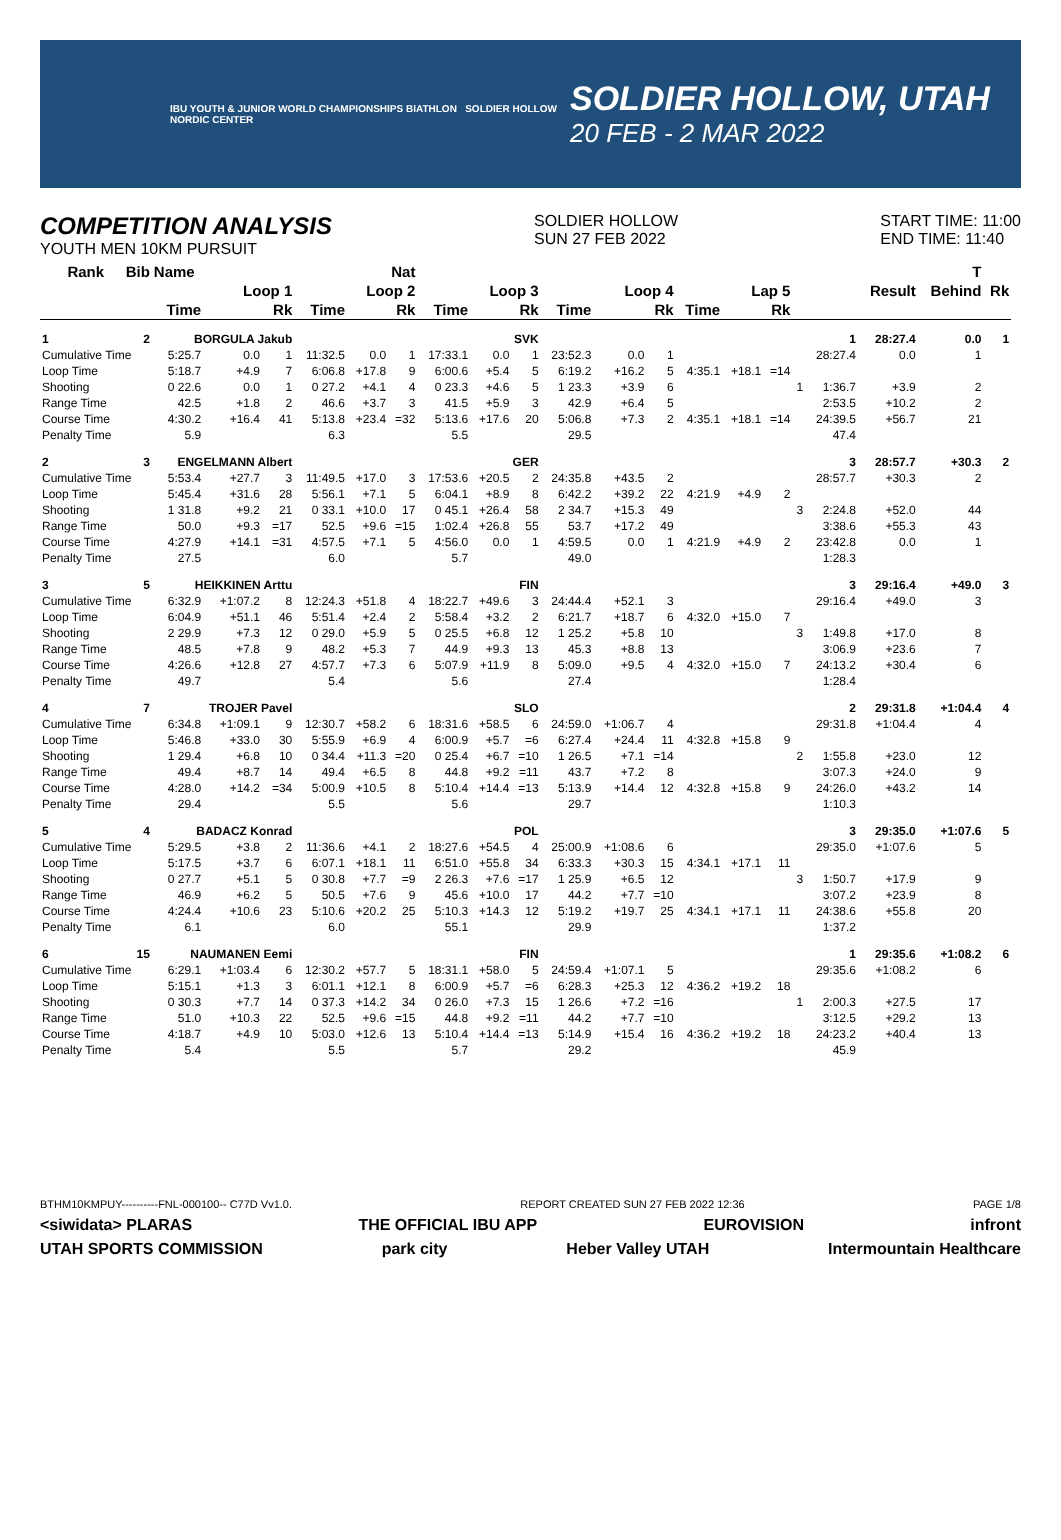IBU YOUTH & JUNIOR WORLD CHAMPIONSHIPS BIATHLON SOLDIER HOLLOW NORDIC CENTER
SOLDIER HOLLOW, UTAH
20 FEB - 2 MAR 2022
COMPETITION ANALYSIS
YOUTH MEN 10KM PURSUIT
SOLDIER HOLLOW
SUN 27 FEB 2022
START TIME: 11:00
END TIME: 11:40
| Rank | Bib | Name | | | Nat | | | | | | | | | | | | | | | T | | | |
| --- | --- | --- | --- | --- | --- | --- | --- | --- | --- | --- | --- | --- | --- | --- | --- | --- | --- | --- | --- | --- | --- | --- | --- |
| | | Loop 1 | | | Loop 2 | | | Loop 3 | | | Loop 4 | | | Lap 5 | | | | | Result | Behind | Rk | | |
| | | Time | | Rk | Time | | Rk | Time | | Rk | Time | | Rk | Time | | Rk | | | | | | | |
| 1 | 2 | BORGULA Jakub | | | SVK | | | | | | | | | | | | | 1 | 28:27.4 | 0.0 | 1 | | |
| Cumulative Time | | 5:25.7 | 0.0 | 1 | 11:32.5 | 0.0 | 1 | 17:33.1 | 0.0 | 1 | 23:52.3 | 0.0 | 1 | | | | | 28:27.4 | 0.0 | 1 | | | |
| Loop Time | | 5:18.7 | +4.9 | 7 | 6:06.8 | +17.8 | 9 | 6:00.6 | +5.4 | 5 | 6:19.2 | +16.2 | 5 | 4:35.1 | +18.1 | =14 | | | | | | | |
| Shooting | | 0 22.6 | 0.0 | 1 | 0 27.2 | +4.1 | 4 | 0 23.3 | +4.6 | 5 | 1 23.3 | +3.9 | 6 | | | | 1 | 1:36.7 | +3.9 | 2 | | | |
| Range Time | | 42.5 | +1.8 | 2 | 46.6 | +3.7 | 3 | 41.5 | +5.9 | 3 | 42.9 | +6.4 | 5 | | | | | 2:53.5 | +10.2 | 2 | | | |
| Course Time | | 4:30.2 | +16.4 | 41 | 5:13.8 | +23.4 | =32 | 5:13.6 | +17.6 | 20 | 5:06.8 | +7.3 | 2 | 4:35.1 | +18.1 | =14 | | 24:39.5 | +56.7 | 21 | | | |
| Penalty Time | | 5.9 | | | 6.3 | | | 5.5 | | | 29.5 | | | | | | | 47.4 | | | | | |
| 2 | 3 | ENGELMANN Albert | | | GER | | | | | | | | | | | | | 3 | 28:57.7 | +30.3 | 2 | | |
| Cumulative Time | | 5:53.4 | +27.7 | 3 | 11:49.5 | +17.0 | 3 | 17:53.6 | +20.5 | 2 | 24:35.8 | +43.5 | 2 | | | | | 28:57.7 | +30.3 | 2 | | | |
| Loop Time | | 5:45.4 | +31.6 | 28 | 5:56.1 | +7.1 | 5 | 6:04.1 | +8.9 | 8 | 6:42.2 | +39.2 | 22 | 4:21.9 | +4.9 | 2 | | | | | | | |
| Shooting | | 1 31.8 | +9.2 | 21 | 0 33.1 | +10.0 | 17 | 0 45.1 | +26.4 | 58 | 2 34.7 | +15.3 | 49 | | | | 3 | 2:24.8 | +52.0 | 44 | | | |
| Range Time | | 50.0 | +9.3 | =17 | 52.5 | +9.6 | =15 | 1:02.4 | +26.8 | 55 | 53.7 | +17.2 | 49 | | | | | 3:38.6 | +55.3 | 43 | | | |
| Course Time | | 4:27.9 | +14.1 | =31 | 4:57.5 | +7.1 | 5 | 4:56.0 | 0.0 | 1 | 4:59.5 | 0.0 | 1 | 4:21.9 | +4.9 | 2 | | 23:42.8 | 0.0 | 1 | | | |
| Penalty Time | | 27.5 | | | 6.0 | | | 5.7 | | | 49.0 | | | | | | | 1:28.3 | | | | | |
| 3 | 5 | HEIKKINEN Arttu | | | FIN | | | | | | | | | | | | | 3 | 29:16.4 | +49.0 | 3 | | |
| Cumulative Time | | 6:32.9 | +1:07.2 | 8 | 12:24.3 | +51.8 | 4 | 18:22.7 | +49.6 | 3 | 24:44.4 | +52.1 | 3 | | | | | 29:16.4 | +49.0 | 3 | | | |
| Loop Time | | 6:04.9 | +51.1 | 46 | 5:51.4 | +2.4 | 2 | 5:58.4 | +3.2 | 2 | 6:21.7 | +18.7 | 6 | 4:32.0 | +15.0 | 7 | | | | | | | |
| Shooting | | 2 29.9 | +7.3 | 12 | 0 29.0 | +5.9 | 5 | 0 25.5 | +6.8 | 12 | 1 25.2 | +5.8 | 10 | | | | 3 | 1:49.8 | +17.0 | 8 | | | |
| Range Time | | 48.5 | +7.8 | 9 | 48.2 | +5.3 | 7 | 44.9 | +9.3 | 13 | 45.3 | +8.8 | 13 | | | | | 3:06.9 | +23.6 | 7 | | | |
| Course Time | | 4:26.6 | +12.8 | 27 | 4:57.7 | +7.3 | 6 | 5:07.9 | +11.9 | 8 | 5:09.0 | +9.5 | 4 | 4:32.0 | +15.0 | 7 | | 24:13.2 | +30.4 | 6 | | | |
| Penalty Time | | 49.7 | | | 5.4 | | | 5.6 | | | 27.4 | | | | | | | 1:28.4 | | | | | |
| 4 | 7 | TROJER Pavel | | | SLO | | | | | | | | | | | | | 2 | 29:31.8 | +1:04.4 | 4 | | |
| Cumulative Time | | 6:34.8 | +1:09.1 | 9 | 12:30.7 | +58.2 | 6 | 18:31.6 | +58.5 | 6 | 24:59.0 | +1:06.7 | 4 | | | | | 29:31.8 | +1:04.4 | 4 | | | |
| Loop Time | | 5:46.8 | +33.0 | 30 | 5:55.9 | +6.9 | 4 | 6:00.9 | +5.7 | =6 | 6:27.4 | +24.4 | 11 | 4:32.8 | +15.8 | 9 | | | | | | | |
| Shooting | | 1 29.4 | +6.8 | 10 | 0 34.4 | +11.3 | =20 | 0 25.4 | +6.7 | =10 | 1 26.5 | +7.1 | =14 | | | | 2 | 1:55.8 | +23.0 | 12 | | | |
| Range Time | | 49.4 | +8.7 | 14 | 49.4 | +6.5 | 8 | 44.8 | +9.2 | =11 | 43.7 | +7.2 | 8 | | | | | 3:07.3 | +24.0 | 9 | | | |
| Course Time | | 4:28.0 | +14.2 | =34 | 5:00.9 | +10.5 | 8 | 5:10.4 | +14.4 | =13 | 5:13.9 | +14.4 | 12 | 4:32.8 | +15.8 | 9 | | 24:26.0 | +43.2 | 14 | | | |
| Penalty Time | | 29.4 | | | 5.5 | | | 5.6 | | | 29.7 | | | | | | | 1:10.3 | | | | | |
| 5 | 4 | BADACZ Konrad | | | POL | | | | | | | | | | | | | 3 | 29:35.0 | +1:07.6 | 5 | | |
| Cumulative Time | | 5:29.5 | +3.8 | 2 | 11:36.6 | +4.1 | 2 | 18:27.6 | +54.5 | 4 | 25:00.9 | +1:08.6 | 6 | | | | | 29:35.0 | +1:07.6 | 5 | | | |
| Loop Time | | 5:17.5 | +3.7 | 6 | 6:07.1 | +18.1 | 11 | 6:51.0 | +55.8 | 34 | 6:33.3 | +30.3 | 15 | 4:34.1 | +17.1 | 11 | | | | | | | |
| Shooting | | 0 27.7 | +5.1 | 5 | 0 30.8 | +7.7 | =9 | 2 26.3 | +7.6 | =17 | 1 25.9 | +6.5 | 12 | | | | 3 | 1:50.7 | +17.9 | 9 | | | |
| Range Time | | 46.9 | +6.2 | 5 | 50.5 | +7.6 | 9 | 45.6 | +10.0 | 17 | 44.2 | +7.7 | =10 | | | | | 3:07.2 | +23.9 | 8 | | | |
| Course Time | | 4:24.4 | +10.6 | 23 | 5:10.6 | +20.2 | 25 | 5:10.3 | +14.3 | 12 | 5:19.2 | +19.7 | 25 | 4:34.1 | +17.1 | 11 | | 24:38.6 | +55.8 | 20 | | | |
| Penalty Time | | 6.1 | | | 6.0 | | | 55.1 | | | 29.9 | | | | | | | 1:37.2 | | | | | |
| 6 | 15 | NAUMANEN Eemi | | | FIN | | | | | | | | | | | | | 1 | 29:35.6 | +1:08.2 | 6 | | |
| Cumulative Time | | 6:29.1 | +1:03.4 | 6 | 12:30.2 | +57.7 | 5 | 18:31.1 | +58.0 | 5 | 24:59.4 | +1:07.1 | 5 | | | | | 29:35.6 | +1:08.2 | 6 | | | |
| Loop Time | | 5:15.1 | +1.3 | 3 | 6:01.1 | +12.1 | 8 | 6:00.9 | +5.7 | =6 | 6:28.3 | +25.3 | 12 | 4:36.2 | +19.2 | 18 | | | | | | | |
| Shooting | | 0 30.3 | +7.7 | 14 | 0 37.3 | +14.2 | 34 | 0 26.0 | +7.3 | 15 | 1 26.6 | +7.2 | =16 | | | | 1 | 2:00.3 | +27.5 | 17 | | | |
| Range Time | | 51.0 | +10.3 | 22 | 52.5 | +9.6 | =15 | 44.8 | +9.2 | =11 | 44.2 | +7.7 | =10 | | | | | 3:12.5 | +29.2 | 13 | | | |
| Course Time | | 4:18.7 | +4.9 | 10 | 5:03.0 | +12.6 | 13 | 5:10.4 | +14.4 | =13 | 5:14.9 | +15.4 | 16 | 4:36.2 | +19.2 | 18 | | 24:23.2 | +40.4 | 13 | | | |
| Penalty Time | | 5.4 | | | 5.5 | | | 5.7 | | | 29.2 | | | | | | | 45.9 | | | | | |
BTHM10KMPUY----------FNL-000100-- C77D Vv1.0. REPORT CREATED SUN 27 FEB 2022 12:36 PAGE 1/8
<siwidata> PLARAS THE OFFICIAL IBU APP EUROVISION infront
UTAH SPORTS COMMISSION park city Heber Valley UTAH Intermountain Healthcare